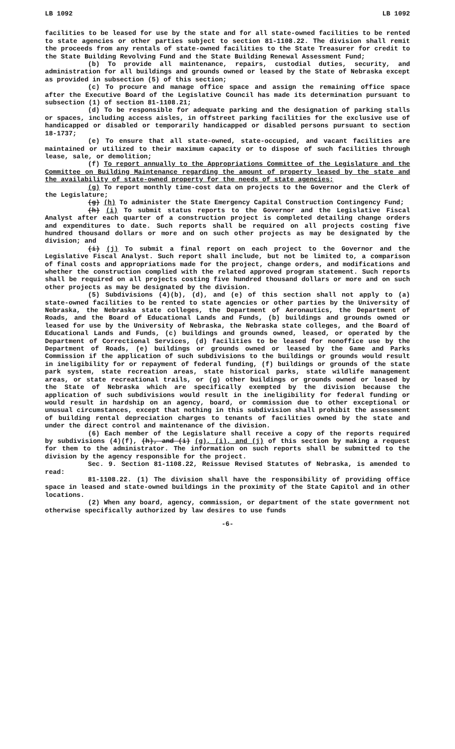LB 1092 LB 1092
facilities to be leased for use by the state and for all state-owned facilities to be rented to state agencies or other parties subject to section 81-1108.22. The division shall remit the proceeds from any rentals of state-owned facilities to the State Treasurer for credit to the State Building Revolving Fund and the State Building Renewal Assessment Fund;
(b) To provide all maintenance, repairs, custodial duties, security, and administration for all buildings and grounds owned or leased by the State of Nebraska except as provided in subsection (5) of this section;
(c) To procure and manage office space and assign the remaining office space after the Executive Board of the Legislative Council has made its determination pursuant to subsection (1) of section 81-1108.21;
(d) To be responsible for adequate parking and the designation of parking stalls or spaces, including access aisles, in offstreet parking facilities for the exclusive use of handicapped or disabled or temporarily handicapped or disabled persons pursuant to section 18-1737;
(e) To ensure that all state-owned, state-occupied, and vacant facilities are maintained or utilized to their maximum capacity or to dispose of such facilities through lease, sale, or demolition;
(f) To report annually to the Appropriations Committee of the Legislature and the Committee on Building Maintenance regarding the amount of property leased by the state and the availability of state-owned property for the needs of state agencies;
(g) To report monthly time-cost data on projects to the Governor and the Clerk of the Legislature;
(g) (h) To administer the State Emergency Capital Construction Contingency Fund;
(h) (i) To submit status reports to the Governor and the Legislative Fiscal Analyst after each quarter of a construction project is completed detailing change orders and expenditures to date. Such reports shall be required on all projects costing five hundred thousand dollars or more and on such other projects as may be designated by the division; and
(i) (j) To submit a final report on each project to the Governor and the Legislative Fiscal Analyst. Such report shall include, but not be limited to, a comparison of final costs and appropriations made for the project, change orders, and modifications and whether the construction complied with the related approved program statement. Such reports shall be required on all projects costing five hundred thousand dollars or more and on such other projects as may be designated by the division.
(5) Subdivisions (4)(b), (d), and (e) of this section shall not apply to (a) state-owned facilities to be rented to state agencies or other parties by the University of Nebraska, the Nebraska state colleges, the Department of Aeronautics, the Department of Roads, and the Board of Educational Lands and Funds, (b) buildings and grounds owned or leased for use by the University of Nebraska, the Nebraska state colleges, and the Board of Educational Lands and Funds, (c) buildings and grounds owned, leased, or operated by the Department of Correctional Services, (d) facilities to be leased for nonoffice use by the Department of Roads, (e) buildings or grounds owned or leased by the Game and Parks Commission if the application of such subdivisions to the buildings or grounds would result in ineligibility for or repayment of federal funding, (f) buildings or grounds of the state park system, state recreation areas, state historical parks, state wildlife management areas, or state recreational trails, or (g) other buildings or grounds owned or leased by the State of Nebraska which are specifically exempted by the division because the application of such subdivisions would result in the ineligibility for federal funding or would result in hardship on an agency, board, or commission due to other exceptional or unusual circumstances, except that nothing in this subdivision shall prohibit the assessment of building rental depreciation charges to tenants of facilities owned by the state and under the direct control and maintenance of the division.
(6) Each member of the Legislature shall receive a copy of the reports required by subdivisions (4)(f), (h), and (i) (g), (i), and (j) of this section by making a request for them to the administrator. The information on such reports shall be submitted to the division by the agency responsible for the project.
Sec. 9. Section 81-1108.22, Reissue Revised Statutes of Nebraska, is amended to read:
81-1108.22. (1) The division shall have the responsibility of providing office space in leased and state-owned buildings in the proximity of the State Capitol and in other locations.
(2) When any board, agency, commission, or department of the state government not otherwise specifically authorized by law desires to use funds
-6-